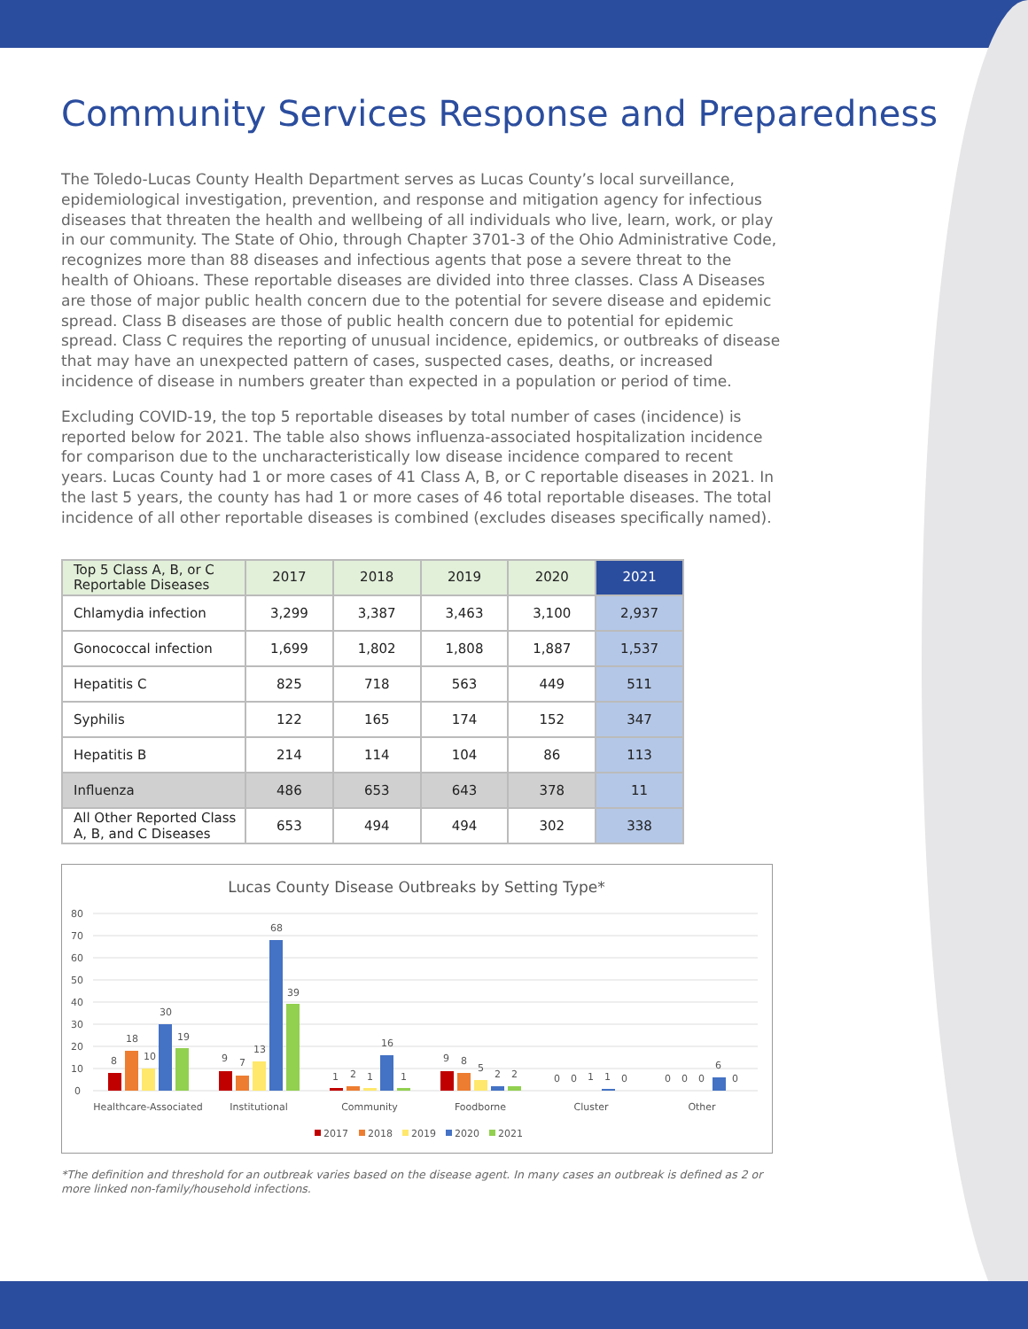Community Services Response and Preparedness
The Toledo-Lucas County Health Department serves as Lucas County’s local surveillance, epidemiological investigation, prevention, and response and mitigation agency for infectious diseases that threaten the health and wellbeing of all individuals who live, learn, work, or play in our community. The State of Ohio, through Chapter 3701-3 of the Ohio Administrative Code, recognizes more than 88 diseases and infectious agents that pose a severe threat to the health of Ohioans. These reportable diseases are divided into three classes. Class A Diseases are those of major public health concern due to the potential for severe disease and epidemic spread. Class B diseases are those of public health concern due to potential for epidemic spread. Class C requires the reporting of unusual incidence, epidemics, or outbreaks of disease that may have an unexpected pattern of cases, suspected cases, deaths, or increased incidence of disease in numbers greater than expected in a population or period of time.
Excluding COVID-19, the top 5 reportable diseases by total number of cases (incidence) is reported below for 2021. The table also shows influenza-associated hospitalization incidence for comparison due to the uncharacteristically low disease incidence compared to recent years. Lucas County had 1 or more cases of 41 Class A, B, or C reportable diseases in 2021. In the last 5 years, the county has had 1 or more cases of 46 total reportable diseases. The total incidence of all other reportable diseases is combined (excludes diseases specifically named).
| Top 5 Class A, B, or C Reportable Diseases | 2017 | 2018 | 2019 | 2020 | 2021 |
| --- | --- | --- | --- | --- | --- |
| Chlamydia infection | 3,299 | 3,387 | 3,463 | 3,100 | 2,937 |
| Gonococcal infection | 1,699 | 1,802 | 1,808 | 1,887 | 1,537 |
| Hepatitis C | 825 | 718 | 563 | 449 | 511 |
| Syphilis | 122 | 165 | 174 | 152 | 347 |
| Hepatitis B | 214 | 114 | 104 | 86 | 113 |
| Influenza | 486 | 653 | 643 | 378 | 11 |
| All Other Reported Class A, B, and C Diseases | 653 | 494 | 494 | 302 | 338 |
Lucas County Disease Outbreaks by Setting Type*
80
70
60
50
40
30
20
10
0
8
18
10
30
19
9
7
13
68
39
1
2
1
16
1
9
8
5
2
2
0
0
1
1
0
0
0
0
6
0
Healthcare-Associated
Institutional
Community
Foodborne
Cluster
Other
2017
2018
2019
2020
2021
*The definition and threshold for an outbreak varies based on the disease agent. In many cases an outbreak is defined as 2 or more linked non-family/household infections.